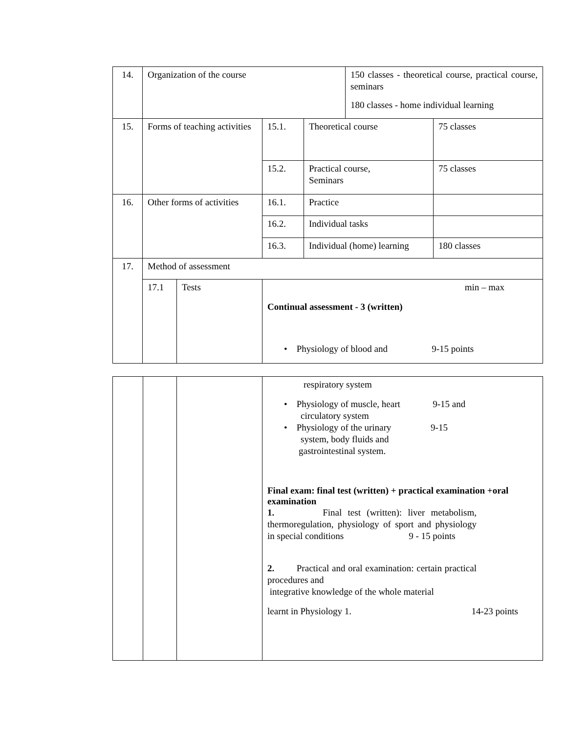| 14. | Organization of the course | | | | 150 classes - theoretical course, practical course, seminars 180 classes - home individual learning | |
| 15. | Forms of teaching activities | | 15.1. | Theoretical course | | 75 classes |
| | | | 15.2. | Practical course, Seminars | | 75 classes |
| 16. | Other forms of activities | | 16.1. | Practice | | |
| | | | 16.2. | Individual tasks | | |
| | | | 16.3. | Individual (home) learning | | 180 classes |
| 17. | Method of assessment | | | | | |
| | 17.1 | Tests | min – max Continual assessment - 3 (written) • Physiology of blood and 9-15 points | | | |
| | | | respiratory system • Physiology of muscle, heart 9-15 and circulatory system • Physiology of the urinary 9-15 system, body fluids and gastrointestinal system. Final exam: final test (written) + practical examination +oral examination 1. Final test (written): liver metabolism, thermoregulation, physiology of sport and physiology in special conditions 9 - 15 points 2. Practical and oral examination: certain practical procedures and integrative knowledge of the whole material learnt in Physiology 1. 14-23 points |